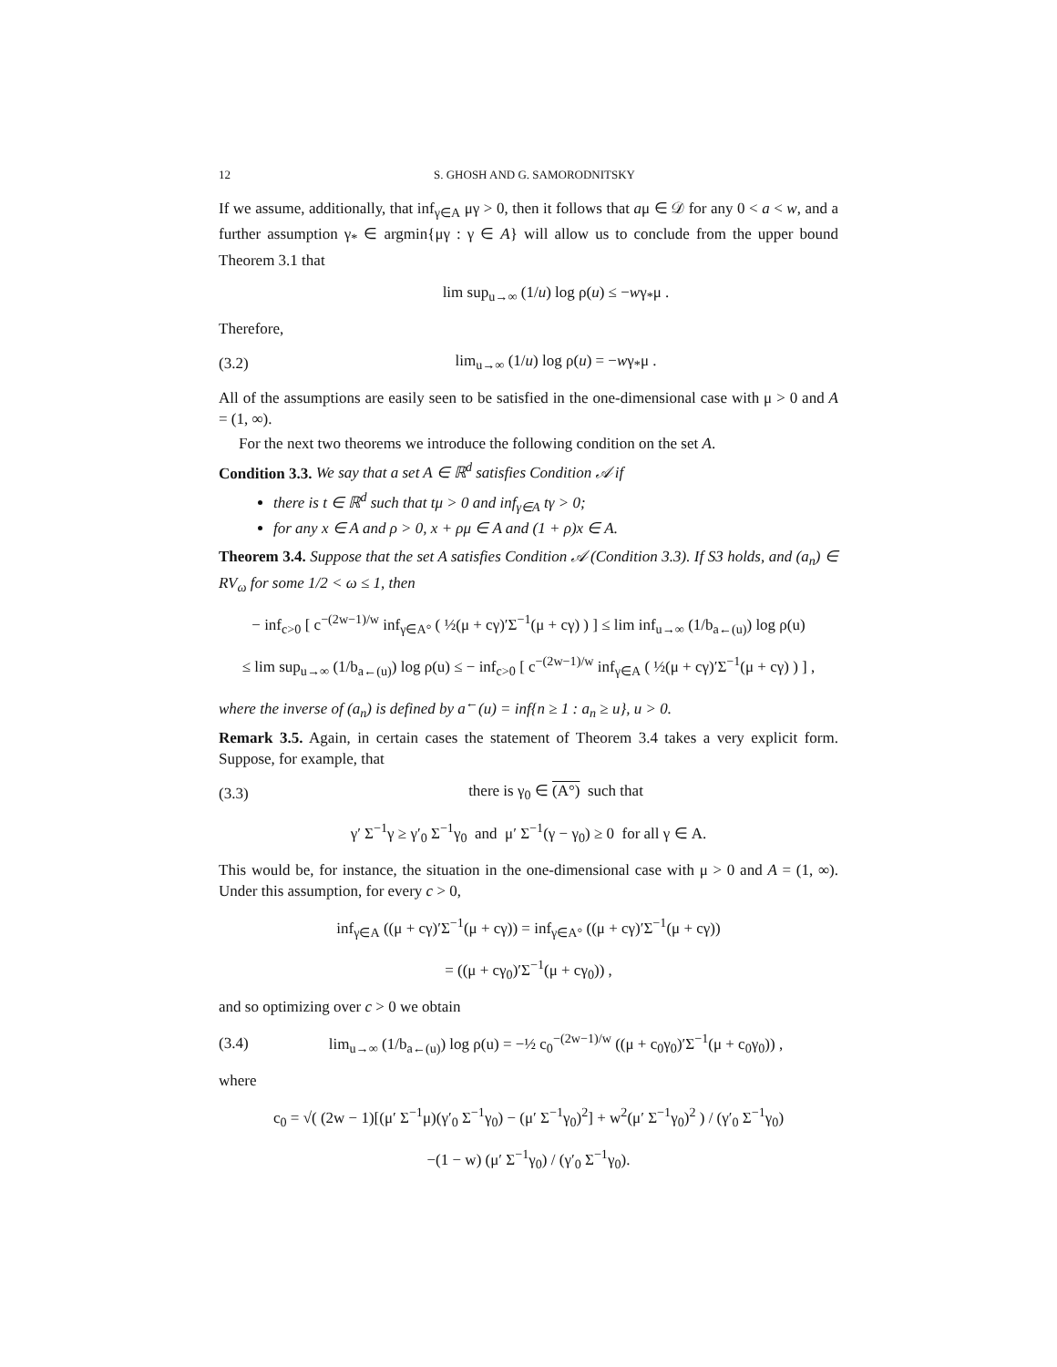12 S. GHOSH AND G. SAMORODNITSKY
If we assume, additionally, that inf<sub>γ∈A</sub> μγ > 0, then it follows that aμ ∈ 𝒟 for any 0 < a < w, and a further assumption γ<sub>*</sub> ∈ argmin{μγ : γ ∈ A} will allow us to conclude from the upper bound Theorem 3.1 that
lim sup<sub>u→∞</sub> (1/u) log ρ(u) ≤ −wγ<sub>*</sub>μ .
Therefore,
(3.2) lim<sub>u→∞</sub> (1/u) log ρ(u) = −wγ<sub>*</sub>μ .
All of the assumptions are easily seen to be satisfied in the one-dimensional case with μ > 0 and A = (1, ∞).
For the next two theorems we introduce the following condition on the set A.
Condition 3.3. We say that a set A ∈ ℝ<sup>d</sup> satisfies Condition 𝒜 if
there is t ∈ ℝ<sup>d</sup> such that tμ > 0 and inf<sub>γ∈A</sub> tγ > 0;
for any x ∈ A and ρ > 0, x + ρμ ∈ A and (1 + ρ)x ∈ A.
Theorem 3.4. Suppose that the set A satisfies Condition 𝒜 (Condition 3.3). If S3 holds, and (a<sub>n</sub>) ∈ RV<sub>ω</sub> for some 1/2 < ω ≤ 1, then
− inf<sub>c>0</sub> [ c<sup>−(2w−1)/w</sup> inf<sub>γ∈A°</sub> ( ½(μ + cγ)′Σ<sup>−1</sup>(μ + cγ) ) ] ≤ lim inf<sub>u→∞</sub> (1/b<sub>a←(u)</sub>) log ρ(u)
≤ lim sup<sub>u→∞</sub> (1/b<sub>a←(u)</sub>) log ρ(u) ≤ − inf<sub>c>0</sub> [ c<sup>−(2w−1)/w</sup> inf<sub>γ∈A</sub> ( ½(μ + cγ)′Σ<sup>−1</sup>(μ + cγ) ) ] ,
where the inverse of (a<sub>n</sub>) is defined by a<sup>←</sup>(u) = inf{n ≥ 1 : a<sub>n</sub> ≥ u}, u > 0.
Remark 3.5. Again, in certain cases the statement of Theorem 3.4 takes a very explicit form. Suppose, for example, that
(3.3) there is γ<sub>0</sub> ∈ (A°) such that
γ′ Σ<sup>−1</sup>γ ≥ γ′<sub>0</sub> Σ<sup>−1</sup>γ<sub>0</sub> and μ′ Σ<sup>−1</sup>(γ − γ<sub>0</sub>) ≥ 0 for all γ ∈ A.
This would be, for instance, the situation in the one-dimensional case with μ > 0 and A = (1, ∞). Under this assumption, for every c > 0,
inf<sub>γ∈A</sub> ((μ + cγ)′Σ<sup>−1</sup>(μ + cγ)) = inf<sub>γ∈A°</sub> ((μ + cγ)′Σ<sup>−1</sup>(μ + cγ))
= ((μ + cγ<sub>0</sub>)′Σ<sup>−1</sup>(μ + cγ<sub>0</sub>)) ,
and so optimizing over c > 0 we obtain
(3.4) lim<sub>u→∞</sub> (1/b<sub>a←(u)</sub>) log ρ(u) = −½ c<sub>0</sub><sup>−(2w−1)/w</sup> ((μ + c<sub>0</sub>γ<sub>0</sub>)′Σ<sup>−1</sup>(μ + c<sub>0</sub>γ<sub>0</sub>)) ,
where
c<sub>0</sub> = √( (2w − 1)[(μ′ Σ<sup>−1</sup>μ)(γ′<sub>0</sub> Σ<sup>−1</sup>γ<sub>0</sub>) − (μ′ Σ<sup>−1</sup>γ<sub>0</sub>)<sup>2</sup>] + w<sup>2</sup>(μ′ Σ<sup>−1</sup>γ<sub>0</sub>)<sup>2</sup> ) / (γ′<sub>0</sub> Σ<sup>−1</sup>γ<sub>0</sub>)
−(1 − w) (μ′ Σ<sup>−1</sup>γ<sub>0</sub>) / (γ′<sub>0</sub> Σ<sup>−1</sup>γ<sub>0</sub>).